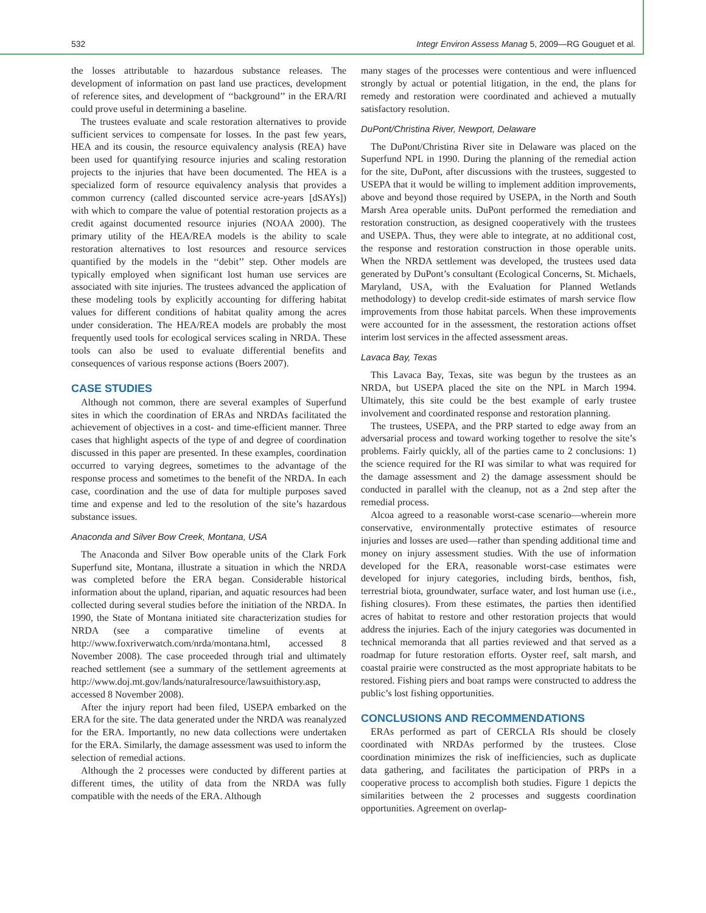532 Integr Environ Assess Manag 5, 2009—RG Gouguet et al.
the losses attributable to hazardous substance releases. The development of information on past land use practices, development of reference sites, and development of ‘‘background’’ in the ERA/RI could prove useful in determining a baseline.
The trustees evaluate and scale restoration alternatives to provide sufficient services to compensate for losses. In the past few years, HEA and its cousin, the resource equivalency analysis (REA) have been used for quantifying resource injuries and scaling restoration projects to the injuries that have been documented. The HEA is a specialized form of resource equivalency analysis that provides a common currency (called discounted service acre-years [dSAYs]) with which to compare the value of potential restoration projects as a credit against documented resource injuries (NOAA 2000). The primary utility of the HEA/REA models is the ability to scale restoration alternatives to lost resources and resource services quantified by the models in the ‘‘debit’’ step. Other models are typically employed when significant lost human use services are associated with site injuries. The trustees advanced the application of these modeling tools by explicitly accounting for differing habitat values for different conditions of habitat quality among the acres under consideration. The HEA/REA models are probably the most frequently used tools for ecological services scaling in NRDA. These tools can also be used to evaluate differential benefits and consequences of various response actions (Boers 2007).
CASE STUDIES
Although not common, there are several examples of Superfund sites in which the coordination of ERAs and NRDAs facilitated the achievement of objectives in a cost- and time-efficient manner. Three cases that highlight aspects of the type of and degree of coordination discussed in this paper are presented. In these examples, coordination occurred to varying degrees, sometimes to the advantage of the response process and sometimes to the benefit of the NRDA. In each case, coordination and the use of data for multiple purposes saved time and expense and led to the resolution of the site’s hazardous substance issues.
Anaconda and Silver Bow Creek, Montana, USA
The Anaconda and Silver Bow operable units of the Clark Fork Superfund site, Montana, illustrate a situation in which the NRDA was completed before the ERA began. Considerable historical information about the upland, riparian, and aquatic resources had been collected during several studies before the initiation of the NRDA. In 1990, the State of Montana initiated site characterization studies for NRDA (see a comparative timeline of events at http://www.foxriverwatch.com/nrda/montana.html, accessed 8 November 2008). The case proceeded through trial and ultimately reached settlement (see a summary of the settlement agreements at http://www.doj.mt.gov/lands/naturalresource/lawsuithistory.asp, accessed 8 November 2008).
After the injury report had been filed, USEPA embarked on the ERA for the site. The data generated under the NRDA was reanalyzed for the ERA. Importantly, no new data collections were undertaken for the ERA. Similarly, the damage assessment was used to inform the selection of remedial actions.
Although the 2 processes were conducted by different parties at different times, the utility of data from the NRDA was fully compatible with the needs of the ERA. Although
many stages of the processes were contentious and were influenced strongly by actual or potential litigation, in the end, the plans for remedy and restoration were coordinated and achieved a mutually satisfactory resolution.
DuPont/Christina River, Newport, Delaware
The DuPont/Christina River site in Delaware was placed on the Superfund NPL in 1990. During the planning of the remedial action for the site, DuPont, after discussions with the trustees, suggested to USEPA that it would be willing to implement addition improvements, above and beyond those required by USEPA, in the North and South Marsh Area operable units. DuPont performed the remediation and restoration construction, as designed cooperatively with the trustees and USEPA. Thus, they were able to integrate, at no additional cost, the response and restoration construction in those operable units. When the NRDA settlement was developed, the trustees used data generated by DuPont’s consultant (Ecological Concerns, St. Michaels, Maryland, USA, with the Evaluation for Planned Wetlands methodology) to develop credit-side estimates of marsh service flow improvements from those habitat parcels. When these improvements were accounted for in the assessment, the restoration actions offset interim lost services in the affected assessment areas.
Lavaca Bay, Texas
This Lavaca Bay, Texas, site was begun by the trustees as an NRDA, but USEPA placed the site on the NPL in March 1994. Ultimately, this site could be the best example of early trustee involvement and coordinated response and restoration planning.
The trustees, USEPA, and the PRP started to edge away from an adversarial process and toward working together to resolve the site’s problems. Fairly quickly, all of the parties came to 2 conclusions: 1) the science required for the RI was similar to what was required for the damage assessment and 2) the damage assessment should be conducted in parallel with the cleanup, not as a 2nd step after the remedial process.
Alcoa agreed to a reasonable worst-case scenario—wherein more conservative, environmentally protective estimates of resource injuries and losses are used—rather than spending additional time and money on injury assessment studies. With the use of information developed for the ERA, reasonable worst-case estimates were developed for injury categories, including birds, benthos, fish, terrestrial biota, groundwater, surface water, and lost human use (i.e., fishing closures). From these estimates, the parties then identified acres of habitat to restore and other restoration projects that would address the injuries. Each of the injury categories was documented in technical memoranda that all parties reviewed and that served as a roadmap for future restoration efforts. Oyster reef, salt marsh, and coastal prairie were constructed as the most appropriate habitats to be restored. Fishing piers and boat ramps were constructed to address the public’s lost fishing opportunities.
CONCLUSIONS AND RECOMMENDATIONS
ERAs performed as part of CERCLA RIs should be closely coordinated with NRDAs performed by the trustees. Close coordination minimizes the risk of inefficiencies, such as duplicate data gathering, and facilitates the participation of PRPs in a cooperative process to accomplish both studies. Figure 1 depicts the similarities between the 2 processes and suggests coordination opportunities. Agreement on overlap-